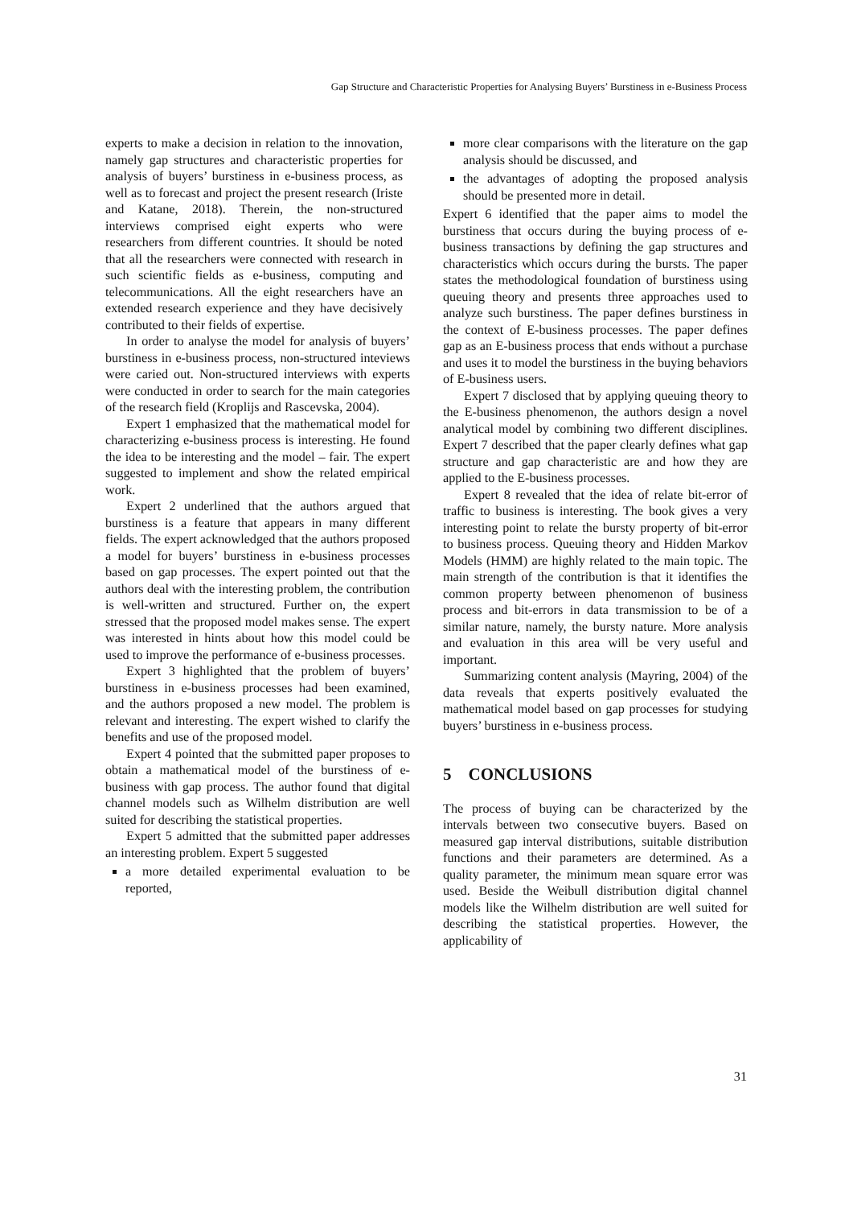Gap Structure and Characteristic Properties for Analysing Buyers’ Burstiness in e-Business Process
experts to make a decision in relation to the innovation, namely gap structures and characteristic properties for analysis of buyers’ burstiness in e-business process, as well as to forecast and project the present research (Iriste and Katane, 2018). Therein, the non-structured interviews comprised eight experts who were researchers from different countries. It should be noted that all the researchers were connected with research in such scientific fields as e-business, computing and telecommunications. All the eight researchers have an extended research experience and they have decisively contributed to their fields of expertise.
In order to analyse the model for analysis of buyers’ burstiness in e-business process, non-structured inteviews were caried out. Non-structured interviews with experts were conducted in order to search for the main categories of the research field (Kroplijs and Rascevska, 2004).
Expert 1 emphasized that the mathematical model for characterizing e-business process is interesting. He found the idea to be interesting and the model – fair. The expert suggested to implement and show the related empirical work.
Expert 2 underlined that the authors argued that burstiness is a feature that appears in many different fields. The expert acknowledged that the authors proposed a model for buyers’ burstiness in e-business processes based on gap processes. The expert pointed out that the authors deal with the interesting problem, the contribution is well-written and structured. Further on, the expert stressed that the proposed model makes sense. The expert was interested in hints about how this model could be used to improve the performance of e-business processes.
Expert 3 highlighted that the problem of buyers’ burstiness in e-business processes had been examined, and the authors proposed a new model. The problem is relevant and interesting. The expert wished to clarify the benefits and use of the proposed model.
Expert 4 pointed that the submitted paper proposes to obtain a mathematical model of the burstiness of e-business with gap process. The author found that digital channel models such as Wilhelm distribution are well suited for describing the statistical properties.
Expert 5 admitted that the submitted paper addresses an interesting problem. Expert 5 suggested
a more detailed experimental evaluation to be reported,
more clear comparisons with the literature on the gap analysis should be discussed, and
the advantages of adopting the proposed analysis should be presented more in detail.
Expert 6 identified that the paper aims to model the burstiness that occurs during the buying process of e-business transactions by defining the gap structures and characteristics which occurs during the bursts. The paper states the methodological foundation of burstiness using queuing theory and presents three approaches used to analyze such burstiness. The paper defines burstiness in the context of E-business processes. The paper defines gap as an E-business process that ends without a purchase and uses it to model the burstiness in the buying behaviors of E-business users.
Expert 7 disclosed that by applying queuing theory to the E-business phenomenon, the authors design a novel analytical model by combining two different disciplines. Expert 7 described that the paper clearly defines what gap structure and gap characteristic are and how they are applied to the E-business processes.
Expert 8 revealed that the idea of relate bit-error of traffic to business is interesting. The book gives a very interesting point to relate the bursty property of bit-error to business process. Queuing theory and Hidden Markov Models (HMM) are highly related to the main topic. The main strength of the contribution is that it identifies the common property between phenomenon of business process and bit-errors in data transmission to be of a similar nature, namely, the bursty nature. More analysis and evaluation in this area will be very useful and important.
Summarizing content analysis (Mayring, 2004) of the data reveals that experts positively evaluated the mathematical model based on gap processes for studying buyers’ burstiness in e-business process.
5 CONCLUSIONS
The process of buying can be characterized by the intervals between two consecutive buyers. Based on measured gap interval distributions, suitable distribution functions and their parameters are determined. As a quality parameter, the minimum mean square error was used. Beside the Weibull distribution digital channel models like the Wilhelm distribution are well suited for describing the statistical properties. However, the applicability of
31